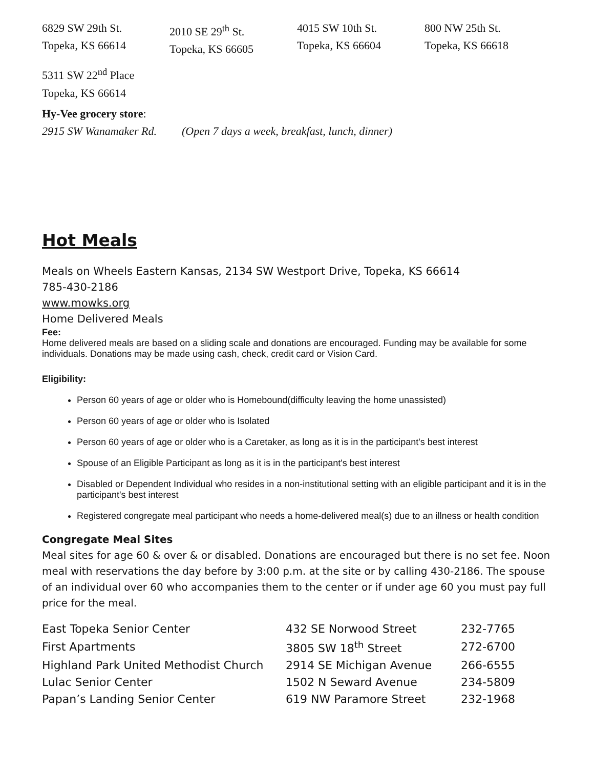6829 SW 29th St.
Topeka, KS 66614
2010 SE 29<sup>th</sup> St.
Topeka, KS 66605
4015 SW 10th St.
Topeka, KS 66604
800 NW 25th St.
Topeka, KS 66618
5311 SW 22<sup>nd</sup> Place
Topeka, KS 66614
Hy-Vee grocery store:
2915 SW Wanamaker Rd. (Open 7 days a week, breakfast, lunch, dinner)
Hot Meals
Meals on Wheels Eastern Kansas, 2134 SW Westport Drive, Topeka, KS 66614
785-430-2186
www.mowks.org
Home Delivered Meals
Fee:
Home delivered meals are based on a sliding scale and donations are encouraged. Funding may be available for some individuals. Donations may be made using cash, check, credit card or Vision Card.
Eligibility:
Person 60 years of age or older who is Homebound(difficulty leaving the home unassisted)
Person 60 years of age or older who is Isolated
Person 60 years of age or older who is a Caretaker, as long as it is in the participant's best interest
Spouse of an Eligible Participant as long as it is in the participant's best interest
Disabled or Dependent Individual who resides in a non-institutional setting with an eligible participant and it is in the participant's best interest
Registered congregate meal participant who needs a home-delivered meal(s) due to an illness or health condition
Congregate Meal Sites
Meal sites for age 60 & over & or disabled. Donations are encouraged but there is no set fee. Noon meal with reservations the day before by 3:00 p.m. at the site or by calling 430-2186. The spouse of an individual over 60 who accompanies them to the center or if under age 60 you must pay full price for the meal.
| East Topeka Senior Center | 432 SE Norwood Street | 232-7765 |
| First Apartments | 3805 SW 18<sup>th</sup> Street | 272-6700 |
| Highland Park United Methodist Church | 2914 SE Michigan Avenue | 266-6555 |
| Lulac Senior Center | 1502 N Seward Avenue | 234-5809 |
| Papan’s Landing Senior Center | 619 NW Paramore Street | 232-1968 |